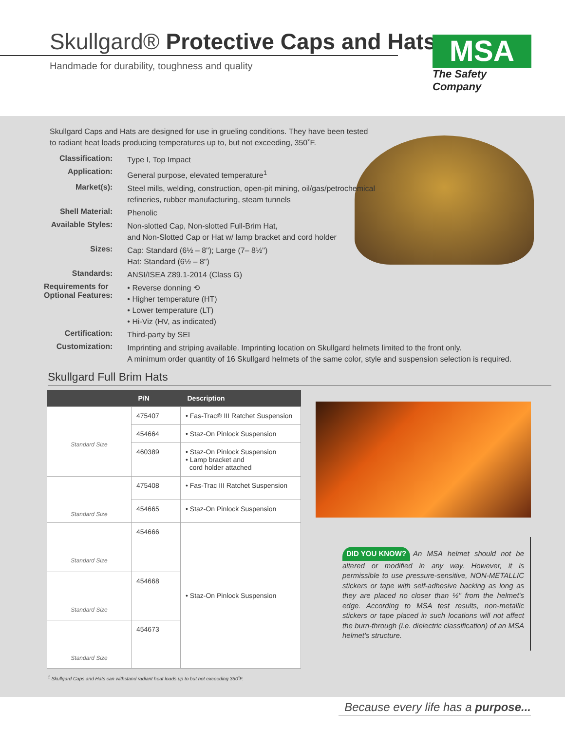Skullgard® Protective Caps and Hats
Handmade for durability, toughness and quality
MSA
The Safety Company
Skullgard Caps and Hats are designed for use in grueling conditions. They have been tested to radiant heat loads producing temperatures up to, but not exceeding, 350˚F.
| Classification: | Type I, Top Impact |
| Application: | General purpose, elevated temperature<sup>1</sup> |
| Market(s): | Steel mills, welding, construction, open-pit mining, oil/gas/petrochemical refineries, rubber manufacturing, steam tunnels |
| Shell Material: | Phenolic |
| Available Styles: | Non-slotted Cap, Non-slotted Full-Brim Hat, and Non-Slotted Cap or Hat w/ lamp bracket and cord holder |
| Sizes: | Cap: Standard (6½ – 8"); Large (7– 8½") Hat: Standard (6½ – 8") |
| Standards: | ANSI/ISEA Z89.1-2014 (Class G) |
| Requirements for Optional Features: | • Reverse donning ⟲ • Higher temperature (HT) • Lower temperature (LT) • Hi-Viz (HV, as indicated) |
| Certification: | Third-party by SEI |
| Customization: | Imprinting and striping available. Imprinting location on Skullgard helmets limited to the front only. A minimum order quantity of 16 Skullgard helmets of the same color, style and suspension selection is required. |
Skullgard Full Brim Hats
| | P/N | Description |
| --- | --- | --- |
| Standard Size | 475407 | • Fas-Trac® III Ratchet Suspension |
| | 454664 | • Staz-On Pinlock Suspension |
| | 460389 | • Staz-On Pinlock Suspension • Lamp bracket and cord holder attached |
| Standard Size | 475408 | • Fas-Trac III Ratchet Suspension |
| | 454665 | • Staz-On Pinlock Suspension |
| Standard Size | 454666 | • Staz-On Pinlock Suspension |
| Standard Size | 454668 | |
| Standard Size | 454673 | |
DID YOU KNOW? An MSA helmet should not be altered or modified in any way. However, it is permissible to use pressure-sensitive, NON-METALLIC stickers or tape with self-adhesive backing as long as they are placed no closer than ½" from the helmet's edge. According to MSA test results, non-metallic stickers or tape placed in such locations will not affect the burn-through (i.e. dielectric classification) of an MSA helmet's structure.
<sup>1</sup> Skullgard Caps and Hats can withstand radiant heat loads up to but not exceeding 350˚F.
Because every life has a purpose...